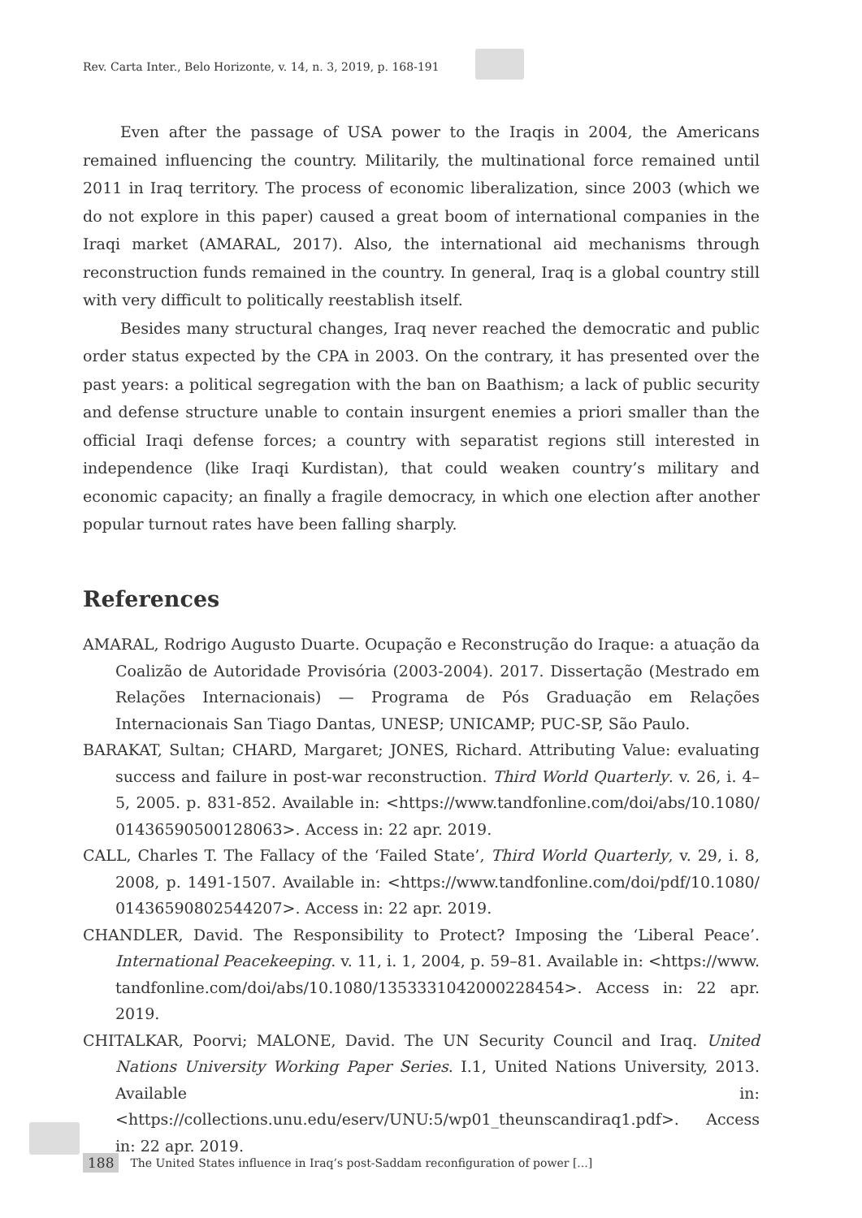Rev. Carta Inter., Belo Horizonte, v. 14, n. 3, 2019, p. 168-191
Even after the passage of USA power to the Iraqis in 2004, the Americans remained influencing the country. Militarily, the multinational force remained until 2011 in Iraq territory. The process of economic liberalization, since 2003 (which we do not explore in this paper) caused a great boom of international companies in the Iraqi market (AMARAL, 2017). Also, the international aid mechanisms through reconstruction funds remained in the country. In general, Iraq is a global country still with very difficult to politically reestablish itself.
Besides many structural changes, Iraq never reached the democratic and public order status expected by the CPA in 2003. On the contrary, it has presented over the past years: a political segregation with the ban on Baathism; a lack of public security and defense structure unable to contain insurgent enemies a priori smaller than the official Iraqi defense forces; a country with separatist regions still interested in independence (like Iraqi Kurdistan), that could weaken country’s military and economic capacity; an finally a fragile democracy, in which one election after another popular turnout rates have been falling sharply.
References
AMARAL, Rodrigo Augusto Duarte. Ocupação e Reconstrução do Iraque: a atuação da Coalizão de Autoridade Provisória (2003-2004). 2017. Dissertação (Mestrado em Relações Internacionais) — Programa de Pós Graduação em Relações Internacionais San Tiago Dantas, UNESP; UNICAMP; PUC-SP, São Paulo.
BARAKAT, Sultan; CHARD, Margaret; JONES, Richard. Attributing Value: evaluating success and failure in post-war reconstruction. Third World Quarterly. v. 26, i. 4–5, 2005. p. 831-852. Available in: <https://www.tandfonline.com/doi/abs/10.1080/ 01436590500128063>. Access in: 22 apr. 2019.
CALL, Charles T. The Fallacy of the ‘Failed State’, Third World Quarterly, v. 29, i. 8, 2008, p. 1491-1507. Available in: <https://www.tandfonline.com/doi/pdf/10.1080/ 01436590802544207>. Access in: 22 apr. 2019.
CHANDLER, David. The Responsibility to Protect? Imposing the ‘Liberal Peace’. International Peacekeeping. v. 11, i. 1, 2004, p. 59–81. Available in: <https://www. tandfonline.com/doi/abs/10.1080/1353331042000228454>. Access in: 22 apr. 2019.
CHITALKAR, Poorvi; MALONE, David. The UN Security Council and Iraq. United Nations University Working Paper Series. I.1, United Nations University, 2013. Available in: <https://collections.unu.edu/eserv/UNU:5/wp01_theunscandiraq1.pdf>. Access in: 22 apr. 2019.
188 The United States influence in Iraq’s post-Saddam reconfiguration of power [...]